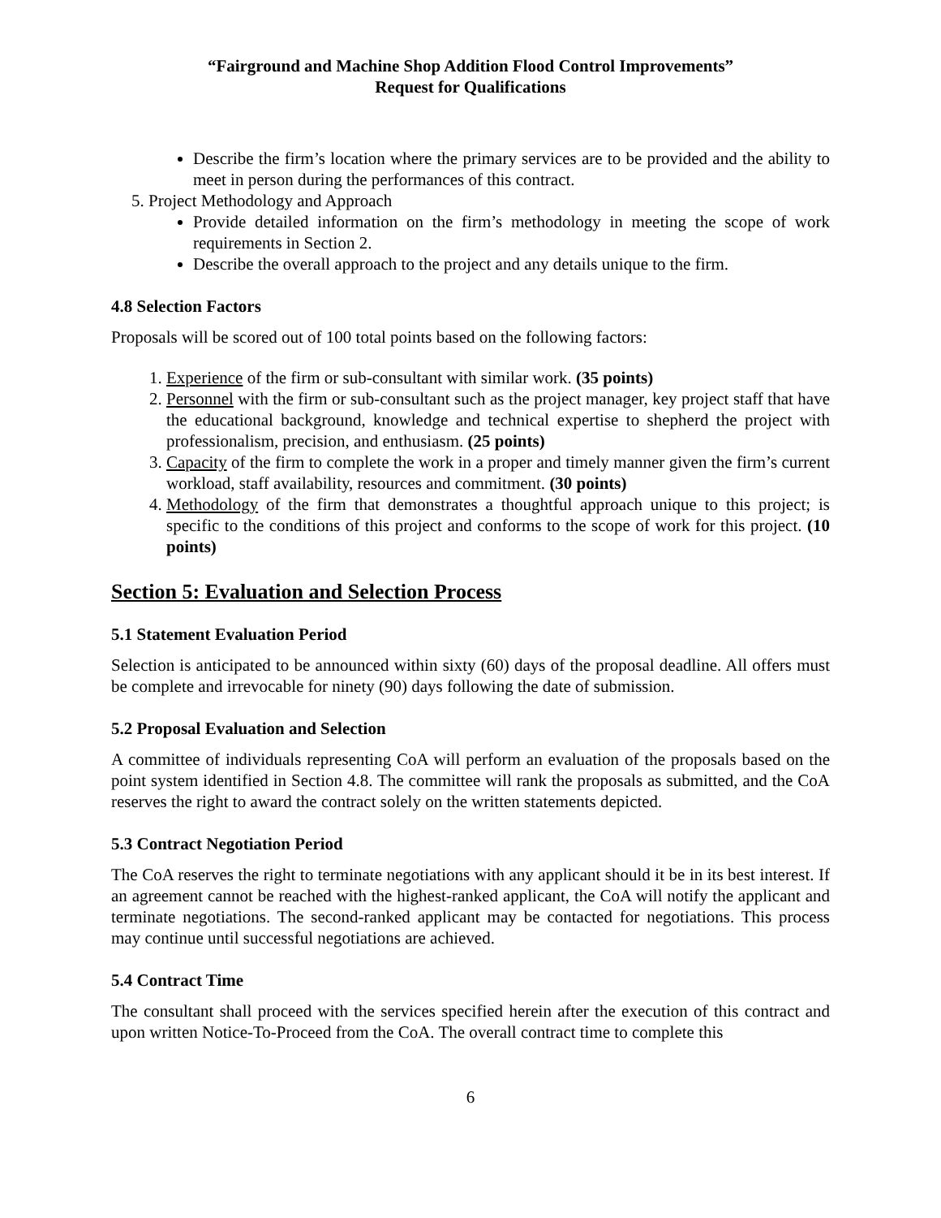“Fairground and Machine Shop Addition Flood Control Improvements”
Request for Qualifications
Describe the firm’s location where the primary services are to be provided and the ability to meet in person during the performances of this contract.
5. Project Methodology and Approach
Provide detailed information on the firm’s methodology in meeting the scope of work requirements in Section 2.
Describe the overall approach to the project and any details unique to the firm.
4.8 Selection Factors
Proposals will be scored out of 100 total points based on the following factors:
1. Experience of the firm or sub-consultant with similar work. (35 points)
2. Personnel with the firm or sub-consultant such as the project manager, key project staff that have the educational background, knowledge and technical expertise to shepherd the project with professionalism, precision, and enthusiasm. (25 points)
3. Capacity of the firm to complete the work in a proper and timely manner given the firm’s current workload, staff availability, resources and commitment. (30 points)
4. Methodology of the firm that demonstrates a thoughtful approach unique to this project; is specific to the conditions of this project and conforms to the scope of work for this project. (10 points)
Section 5: Evaluation and Selection Process
5.1 Statement Evaluation Period
Selection is anticipated to be announced within sixty (60) days of the proposal deadline. All offers must be complete and irrevocable for ninety (90) days following the date of submission.
5.2 Proposal Evaluation and Selection
A committee of individuals representing CoA will perform an evaluation of the proposals based on the point system identified in Section 4.8. The committee will rank the proposals as submitted, and the CoA reserves the right to award the contract solely on the written statements depicted.
5.3 Contract Negotiation Period
The CoA reserves the right to terminate negotiations with any applicant should it be in its best interest. If an agreement cannot be reached with the highest-ranked applicant, the CoA will notify the applicant and terminate negotiations. The second-ranked applicant may be contacted for negotiations. This process may continue until successful negotiations are achieved.
5.4 Contract Time
The consultant shall proceed with the services specified herein after the execution of this contract and upon written Notice-To-Proceed from the CoA. The overall contract time to complete this
6